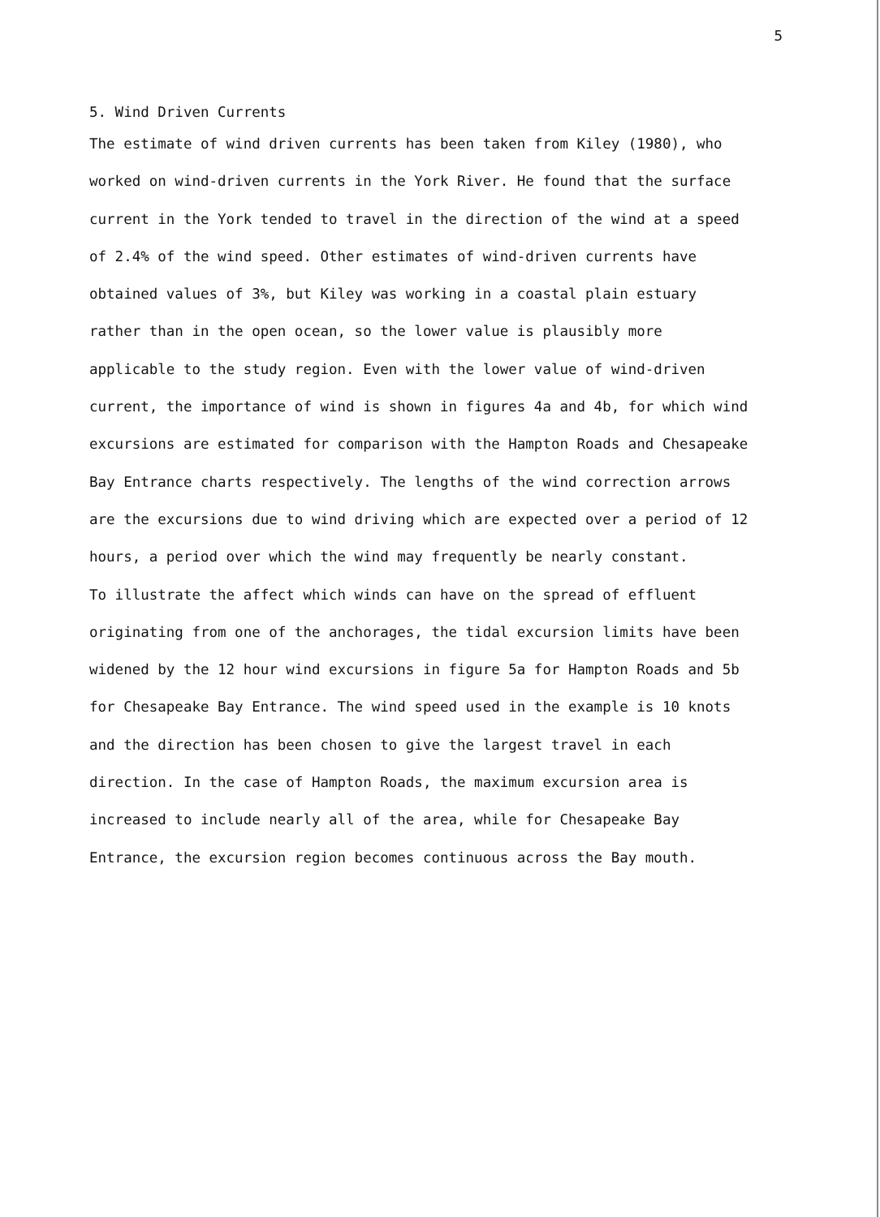5
5. Wind Driven Currents
The estimate of wind driven currents has been taken from Kiley (1980), who worked on wind-driven currents in the York River. He found that the surface current in the York tended to travel in the direction of the wind at a speed of 2.4% of the wind speed. Other estimates of wind-driven currents have obtained values of 3%, but Kiley was working in a coastal plain estuary rather than in the open ocean, so the lower value is plausibly more applicable to the study region. Even with the lower value of wind-driven current, the importance of wind is shown in figures 4a and 4b, for which wind excursions are estimated for comparison with the Hampton Roads and Chesapeake Bay Entrance charts respectively. The lengths of the wind correction arrows are the excursions due to wind driving which are expected over a period of 12 hours, a period over which the wind may frequently be nearly constant.
To illustrate the affect which winds can have on the spread of effluent originating from one of the anchorages, the tidal excursion limits have been widened by the 12 hour wind excursions in figure 5a for Hampton Roads and 5b for Chesapeake Bay Entrance. The wind speed used in the example is 10 knots and the direction has been chosen to give the largest travel in each direction. In the case of Hampton Roads, the maximum excursion area is increased to include nearly all of the area, while for Chesapeake Bay Entrance, the excursion region becomes continuous across the Bay mouth.